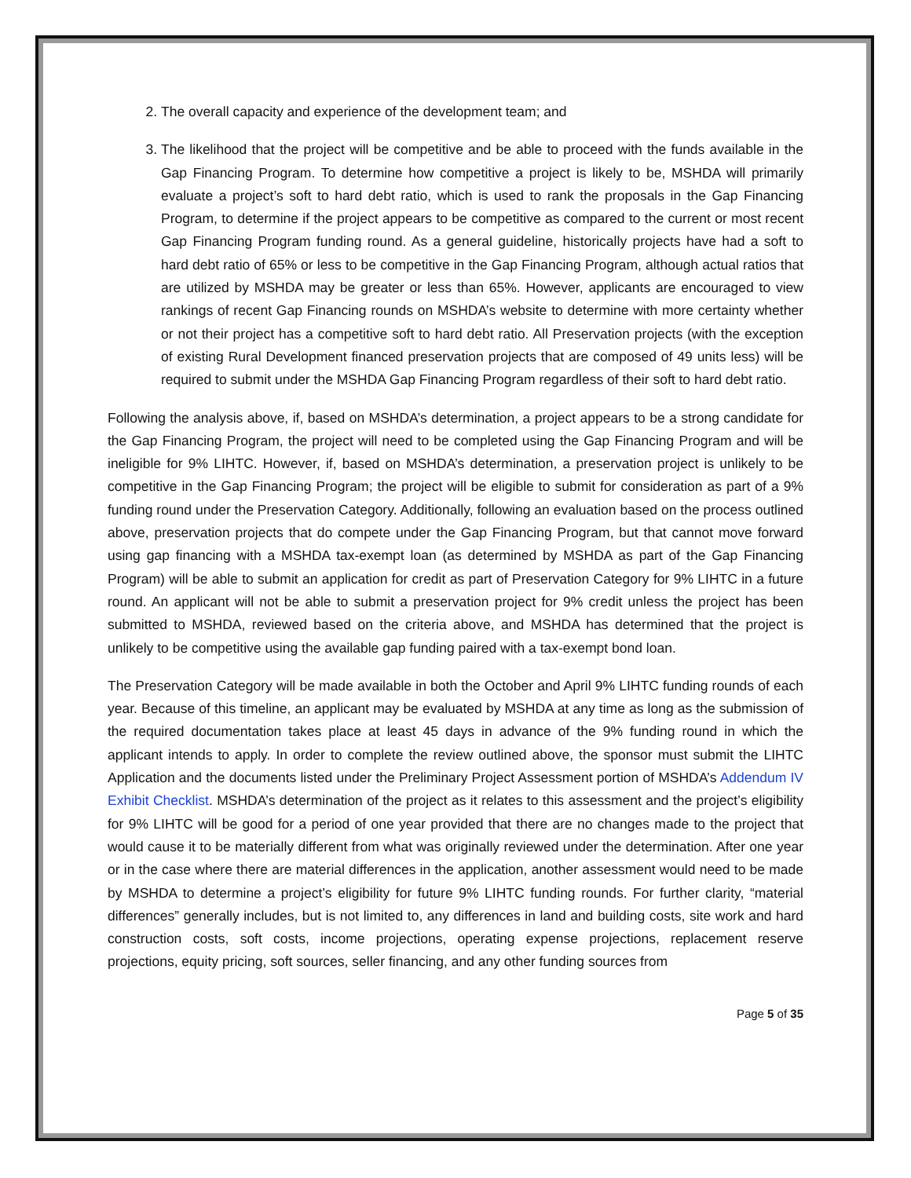2. The overall capacity and experience of the development team; and
3. The likelihood that the project will be competitive and be able to proceed with the funds available in the Gap Financing Program. To determine how competitive a project is likely to be, MSHDA will primarily evaluate a project’s soft to hard debt ratio, which is used to rank the proposals in the Gap Financing Program, to determine if the project appears to be competitive as compared to the current or most recent Gap Financing Program funding round. As a general guideline, historically projects have had a soft to hard debt ratio of 65% or less to be competitive in the Gap Financing Program, although actual ratios that are utilized by MSHDA may be greater or less than 65%. However, applicants are encouraged to view rankings of recent Gap Financing rounds on MSHDA’s website to determine with more certainty whether or not their project has a competitive soft to hard debt ratio. All Preservation projects (with the exception of existing Rural Development financed preservation projects that are composed of 49 units less) will be required to submit under the MSHDA Gap Financing Program regardless of their soft to hard debt ratio.
Following the analysis above, if, based on MSHDA’s determination, a project appears to be a strong candidate for the Gap Financing Program, the project will need to be completed using the Gap Financing Program and will be ineligible for 9% LIHTC. However, if, based on MSHDA’s determination, a preservation project is unlikely to be competitive in the Gap Financing Program; the project will be eligible to submit for consideration as part of a 9% funding round under the Preservation Category. Additionally, following an evaluation based on the process outlined above, preservation projects that do compete under the Gap Financing Program, but that cannot move forward using gap financing with a MSHDA tax-exempt loan (as determined by MSHDA as part of the Gap Financing Program) will be able to submit an application for credit as part of Preservation Category for 9% LIHTC in a future round. An applicant will not be able to submit a preservation project for 9% credit unless the project has been submitted to MSHDA, reviewed based on the criteria above, and MSHDA has determined that the project is unlikely to be competitive using the available gap funding paired with a tax-exempt bond loan.
The Preservation Category will be made available in both the October and April 9% LIHTC funding rounds of each year. Because of this timeline, an applicant may be evaluated by MSHDA at any time as long as the submission of the required documentation takes place at least 45 days in advance of the 9% funding round in which the applicant intends to apply. In order to complete the review outlined above, the sponsor must submit the LIHTC Application and the documents listed under the Preliminary Project Assessment portion of MSHDA’s Addendum IV Exhibit Checklist. MSHDA’s determination of the project as it relates to this assessment and the project’s eligibility for 9% LIHTC will be good for a period of one year provided that there are no changes made to the project that would cause it to be materially different from what was originally reviewed under the determination. After one year or in the case where there are material differences in the application, another assessment would need to be made by MSHDA to determine a project’s eligibility for future 9% LIHTC funding rounds. For further clarity, “material differences” generally includes, but is not limited to, any differences in land and building costs, site work and hard construction costs, soft costs, income projections, operating expense projections, replacement reserve projections, equity pricing, soft sources, seller financing, and any other funding sources from
Page 5 of 35